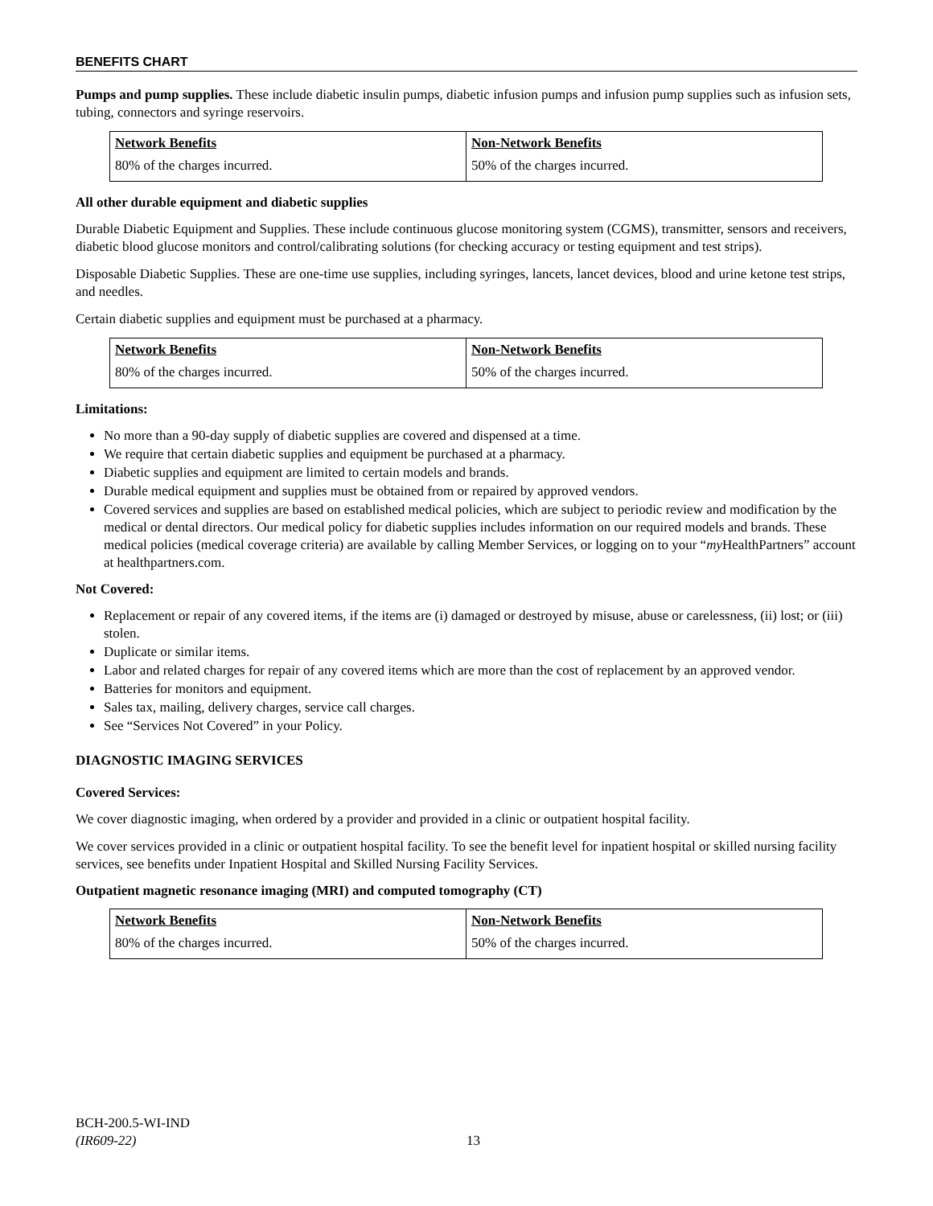BENEFITS CHART
Pumps and pump supplies. These include diabetic insulin pumps, diabetic infusion pumps and infusion pump supplies such as infusion sets, tubing, connectors and syringe reservoirs.
| Network Benefits | Non-Network Benefits |
| --- | --- |
| 80% of the charges incurred. | 50% of the charges incurred. |
All other durable equipment and diabetic supplies
Durable Diabetic Equipment and Supplies. These include continuous glucose monitoring system (CGMS), transmitter, sensors and receivers, diabetic blood glucose monitors and control/calibrating solutions (for checking accuracy or testing equipment and test strips).
Disposable Diabetic Supplies. These are one-time use supplies, including syringes, lancets, lancet devices, blood and urine ketone test strips, and needles.
Certain diabetic supplies and equipment must be purchased at a pharmacy.
| Network Benefits | Non-Network Benefits |
| --- | --- |
| 80% of the charges incurred. | 50% of the charges incurred. |
Limitations:
No more than a 90-day supply of diabetic supplies are covered and dispensed at a time.
We require that certain diabetic supplies and equipment be purchased at a pharmacy.
Diabetic supplies and equipment are limited to certain models and brands.
Durable medical equipment and supplies must be obtained from or repaired by approved vendors.
Covered services and supplies are based on established medical policies, which are subject to periodic review and modification by the medical or dental directors. Our medical policy for diabetic supplies includes information on our required models and brands. These medical policies (medical coverage criteria) are available by calling Member Services, or logging on to your “my HealthPartners” account at healthpartners.com.
Not Covered:
Replacement or repair of any covered items, if the items are (i) damaged or destroyed by misuse, abuse or carelessness, (ii) lost; or (iii) stolen.
Duplicate or similar items.
Labor and related charges for repair of any covered items which are more than the cost of replacement by an approved vendor.
Batteries for monitors and equipment.
Sales tax, mailing, delivery charges, service call charges.
See “Services Not Covered” in your Policy.
DIAGNOSTIC IMAGING SERVICES
Covered Services:
We cover diagnostic imaging, when ordered by a provider and provided in a clinic or outpatient hospital facility.
We cover services provided in a clinic or outpatient hospital facility. To see the benefit level for inpatient hospital or skilled nursing facility services, see benefits under Inpatient Hospital and Skilled Nursing Facility Services.
Outpatient magnetic resonance imaging (MRI) and computed tomography (CT)
| Network Benefits | Non-Network Benefits |
| --- | --- |
| 80% of the charges incurred. | 50% of the charges incurred. |
BCH-200.5-WI-IND
(IR609-22)
13